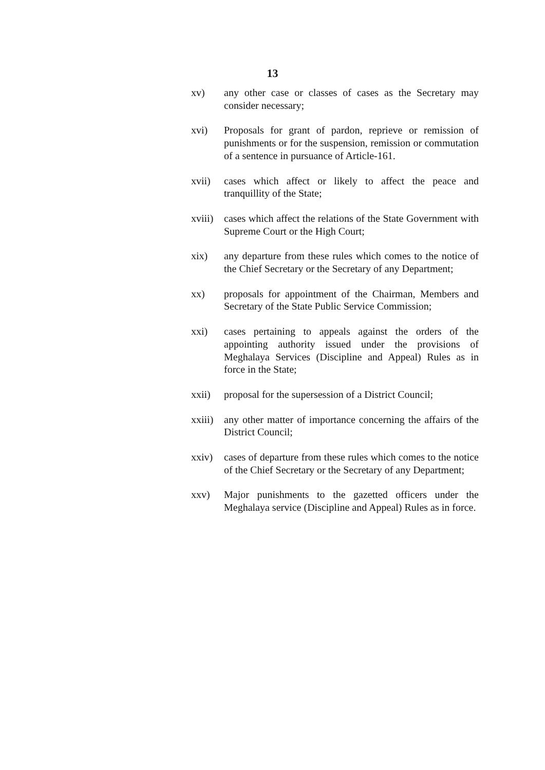13
xv) any other case or classes of cases as the Secretary may consider necessary;
xvi) Proposals for grant of pardon, reprieve or remission of punishments or for the suspension, remission or commutation of a sentence in pursuance of Article-161.
xvii) cases which affect or likely to affect the peace and tranquillity of the State;
xviii)
cases which affect the relations of the State Government with Supreme Court or the High Court;
xix) any departure from these rules which comes to the notice of the Chief Secretary or the Secretary of any Department;
xx) proposals for appointment of the Chairman, Members and Secretary of the State Public Service Commission;
xxi) cases pertaining to appeals against the orders of the appointing authority issued under the provisions of Meghalaya Services (Discipline and Appeal) Rules as in force in the State;
xxii) proposal for the supersession of a District Council;
xxiii)
any other matter of importance concerning the affairs of the District Council;
xxiv) cases of departure from these rules which comes to the notice of the Chief Secretary or the Secretary of any Department;
xxv) Major punishments to the gazetted officers under the Meghalaya service (Discipline and Appeal) Rules as in force.